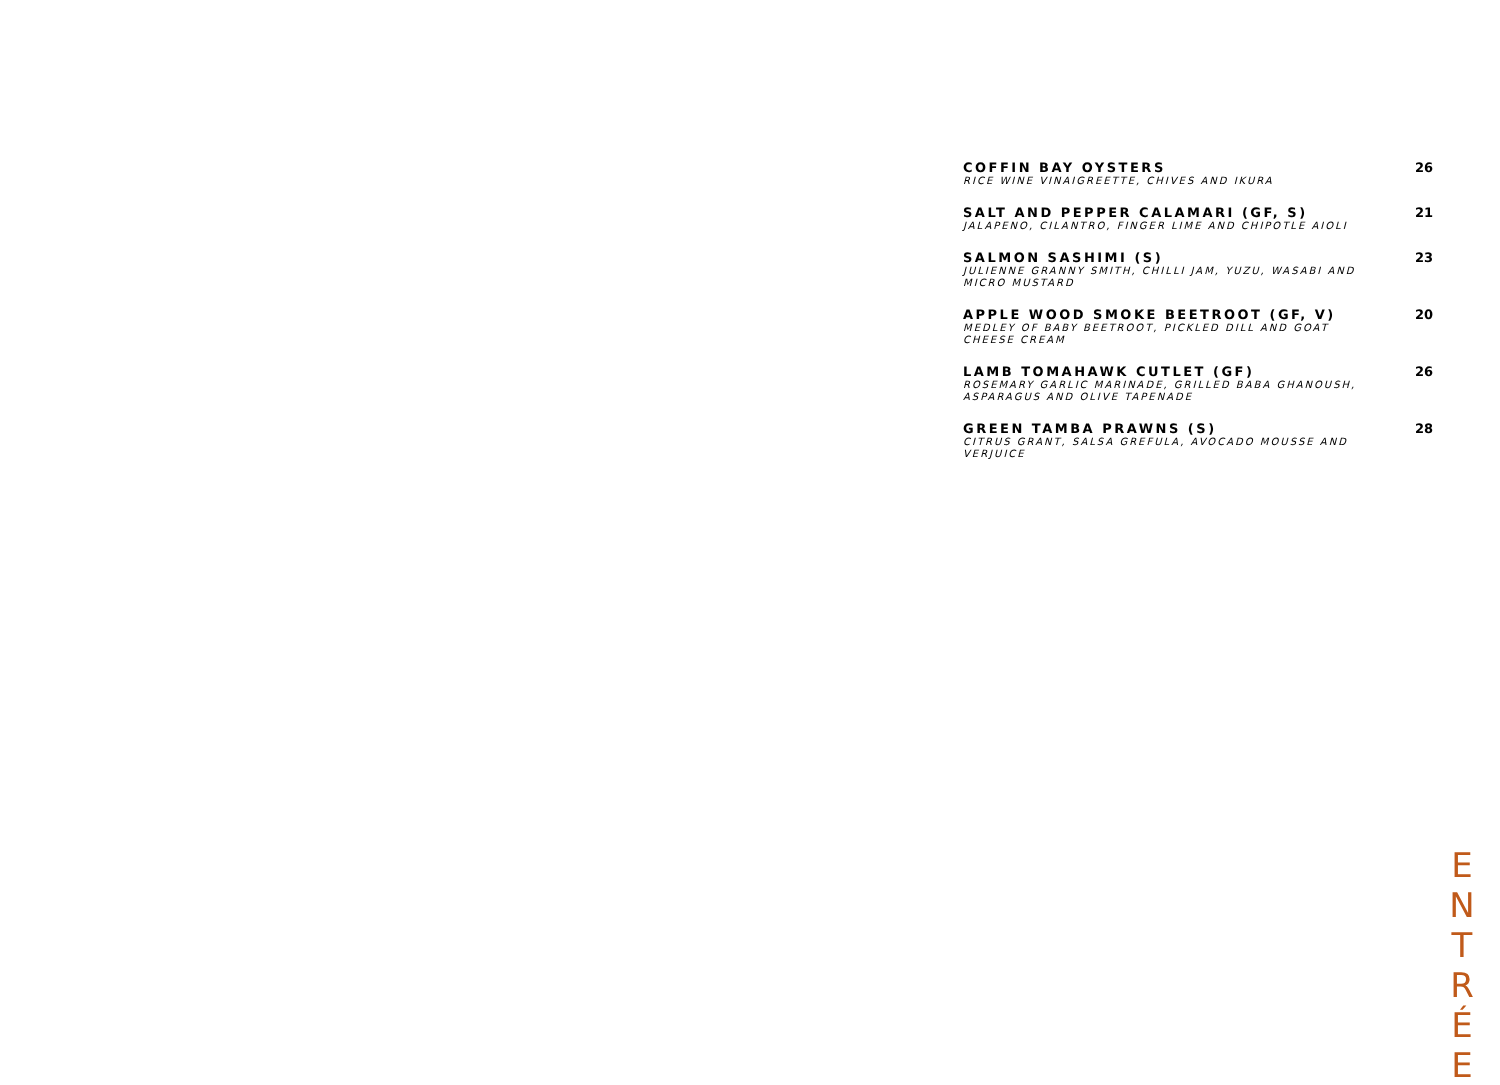COFFIN BAY OYSTERS 26
RICE WINE VINAIGREETTE, CHIVES AND IKURA
SALT AND PEPPER CALAMARI (GF, S) 21
JALAPENO, CILANTRO, FINGER LIME AND CHIPOTLE AIOLI
SALMON SASHIMI (S) 23
JULIENNE GRANNY SMITH, CHILLI JAM, YUZU, WASABI AND MICRO MUSTARD
APPLE WOOD SMOKE BEETROOT (GF, V) 20
MEDLEY OF BABY BEETROOT, PICKLED DILL AND GOAT CHEESE CREAM
LAMB TOMAHAWK CUTLET (GF) 26
ROSEMARY GARLIC MARINADE, GRILLED BABA GHANOUSH, ASPARAGUS AND OLIVE TAPENADE
GREEN TAMBA PRAWNS (S) 28
CITRUS GRANT, SALSA GREFULA, AVOCADO MOUSSE AND VERJUICE
E
N
T
R
É
E